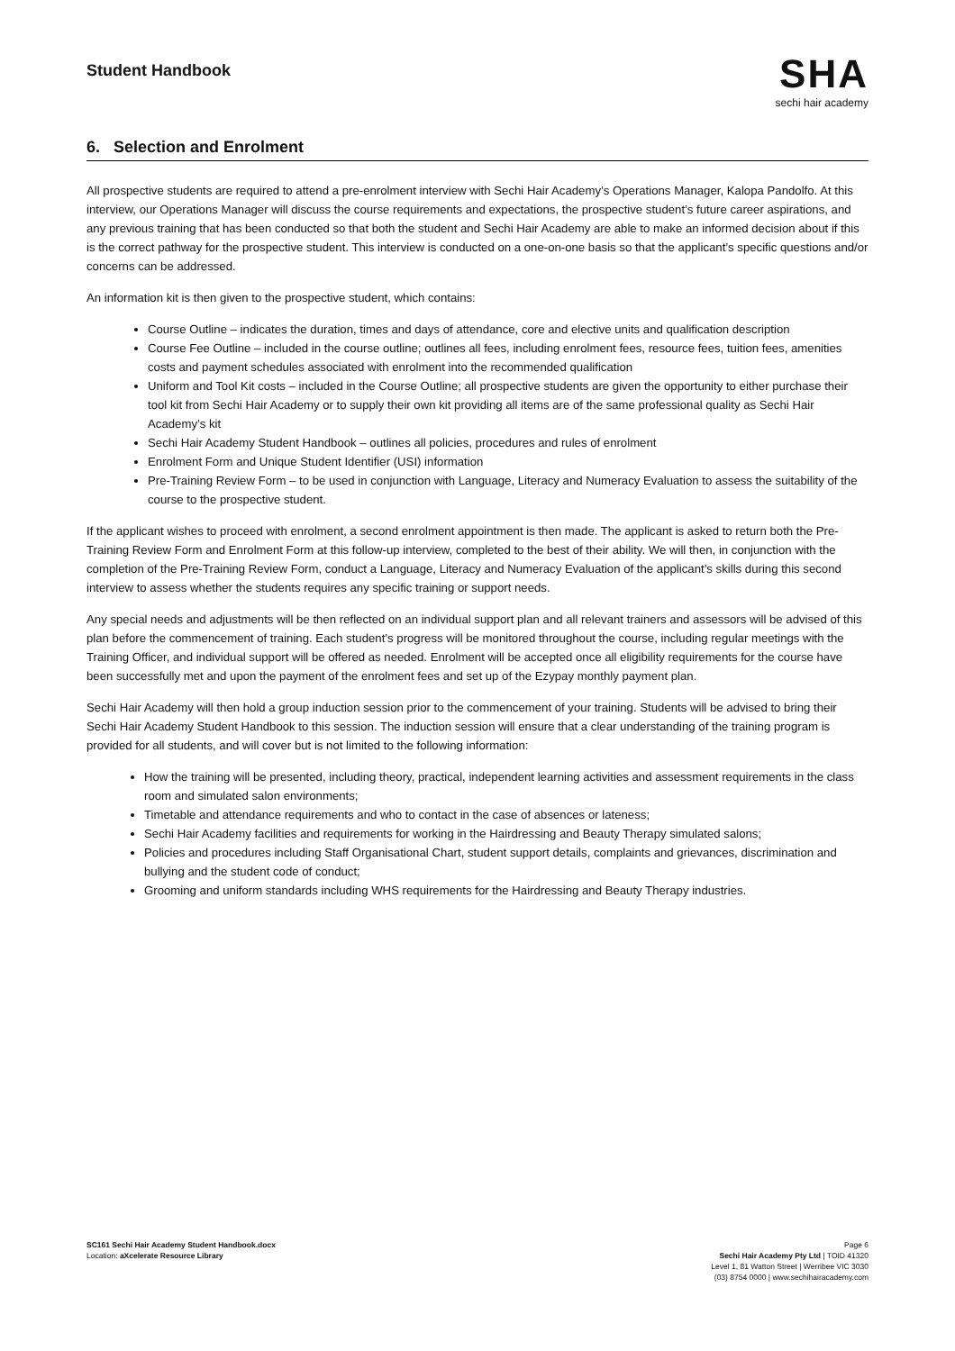Student Handbook
SHA
sechi hair academy
6. Selection and Enrolment
All prospective students are required to attend a pre-enrolment interview with Sechi Hair Academy’s Operations Manager, Kalopa Pandolfo. At this interview, our Operations Manager will discuss the course requirements and expectations, the prospective student’s future career aspirations, and any previous training that has been conducted so that both the student and Sechi Hair Academy are able to make an informed decision about if this is the correct pathway for the prospective student. This interview is conducted on a one-on-one basis so that the applicant’s specific questions and/or concerns can be addressed.
An information kit is then given to the prospective student, which contains:
Course Outline – indicates the duration, times and days of attendance, core and elective units and qualification description
Course Fee Outline – included in the course outline; outlines all fees, including enrolment fees, resource fees, tuition fees, amenities costs and payment schedules associated with enrolment into the recommended qualification
Uniform and Tool Kit costs – included in the Course Outline; all prospective students are given the opportunity to either purchase their tool kit from Sechi Hair Academy or to supply their own kit providing all items are of the same professional quality as Sechi Hair Academy’s kit
Sechi Hair Academy Student Handbook – outlines all policies, procedures and rules of enrolment
Enrolment Form and Unique Student Identifier (USI) information
Pre-Training Review Form – to be used in conjunction with Language, Literacy and Numeracy Evaluation to assess the suitability of the course to the prospective student.
If the applicant wishes to proceed with enrolment, a second enrolment appointment is then made. The applicant is asked to return both the Pre-Training Review Form and Enrolment Form at this follow-up interview, completed to the best of their ability. We will then, in conjunction with the completion of the Pre-Training Review Form, conduct a Language, Literacy and Numeracy Evaluation of the applicant’s skills during this second interview to assess whether the students requires any specific training or support needs.
Any special needs and adjustments will be then reflected on an individual support plan and all relevant trainers and assessors will be advised of this plan before the commencement of training. Each student’s progress will be monitored throughout the course, including regular meetings with the Training Officer, and individual support will be offered as needed. Enrolment will be accepted once all eligibility requirements for the course have been successfully met and upon the payment of the enrolment fees and set up of the Ezypay monthly payment plan.
Sechi Hair Academy will then hold a group induction session prior to the commencement of your training. Students will be advised to bring their Sechi Hair Academy Student Handbook to this session. The induction session will ensure that a clear understanding of the training program is provided for all students, and will cover but is not limited to the following information:
How the training will be presented, including theory, practical, independent learning activities and assessment requirements in the class room and simulated salon environments;
Timetable and attendance requirements and who to contact in the case of absences or lateness;
Sechi Hair Academy facilities and requirements for working in the Hairdressing and Beauty Therapy simulated salons;
Policies and procedures including Staff Organisational Chart, student support details, complaints and grievances, discrimination and bullying and the student code of conduct;
Grooming and uniform standards including WHS requirements for the Hairdressing and Beauty Therapy industries.
SC161 Sechi Hair Academy Student Handbook.docx
Location: aXcelerate Resource Library
Page 6
Sechi Hair Academy Pty Ltd | TOID 41320
Level 1, 81 Watton Street | Werribee VIC 3030
(03) 8754 0000 | www.sechihairacademy.com